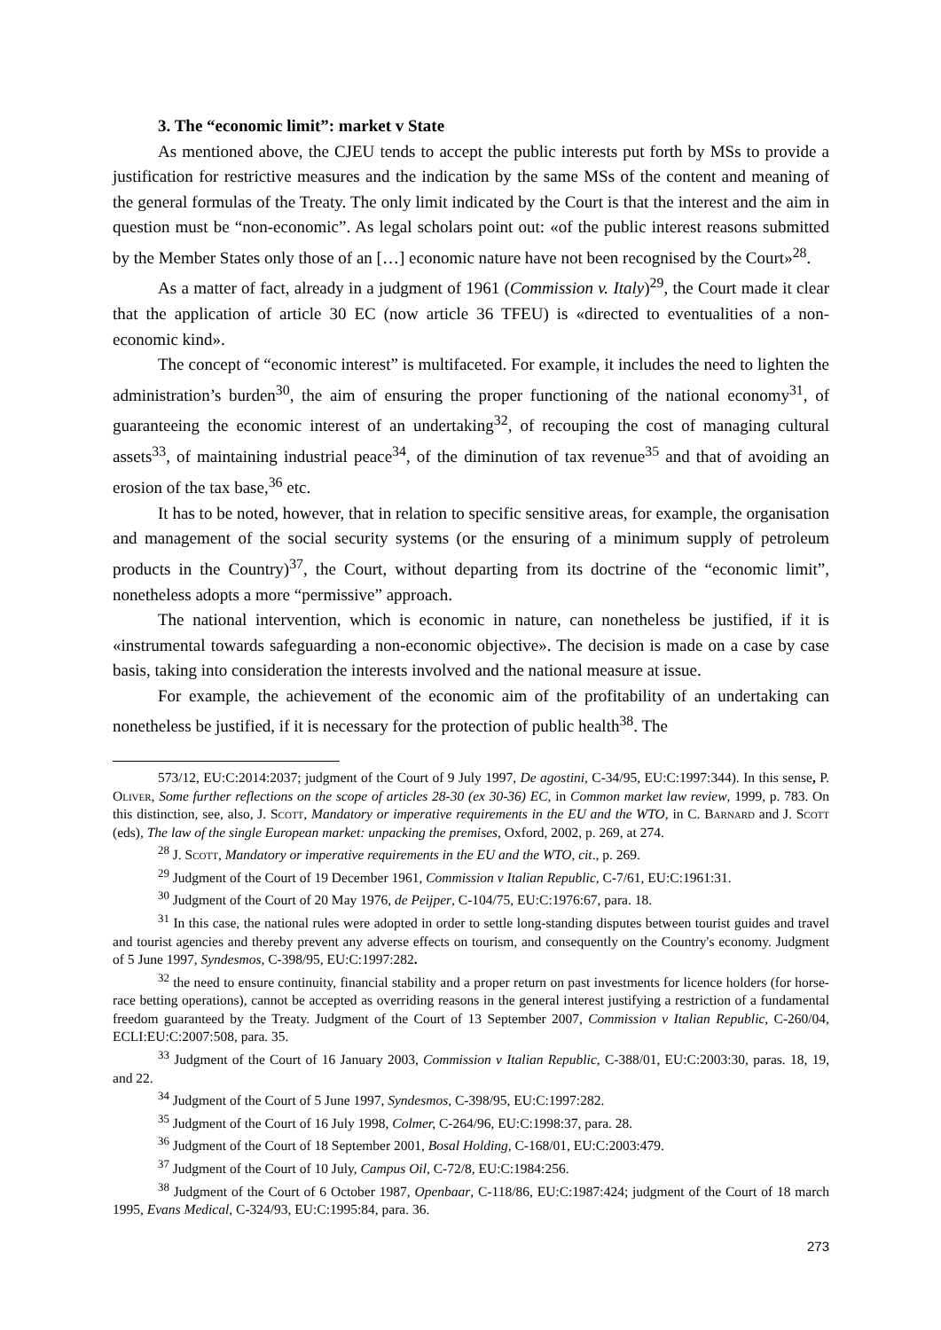3. The “economic limit”: market v State
As mentioned above, the CJEU tends to accept the public interests put forth by MSs to provide a justification for restrictive measures and the indication by the same MSs of the content and meaning of the general formulas of the Treaty. The only limit indicated by the Court is that the interest and the aim in question must be “non-economic”. As legal scholars point out: «of the public interest reasons submitted by the Member States only those of an […] economic nature have not been recognised by the Court»<sup>28</sup>.
As a matter of fact, already in a judgment of 1961 (Commission v. Italy)<sup>29</sup>, the Court made it clear that the application of article 30 EC (now article 36 TFEU) is «directed to eventualities of a non-economic kind».
The concept of “economic interest” is multifaceted. For example, it includes the need to lighten the administration’s burden<sup>30</sup>, the aim of ensuring the proper functioning of the national economy<sup>31</sup>, of guaranteeing the economic interest of an undertaking<sup>32</sup>, of recouping the cost of managing cultural assets<sup>33</sup>, of maintaining industrial peace<sup>34</sup>, of the diminution of tax revenue<sup>35</sup> and that of avoiding an erosion of the tax base,<sup>36</sup> etc.
It has to be noted, however, that in relation to specific sensitive areas, for example, the organisation and management of the social security systems (or the ensuring of a minimum supply of petroleum products in the Country)<sup>37</sup>, the Court, without departing from its doctrine of the “economic limit”, nonetheless adopts a more “permissive” approach.
The national intervention, which is economic in nature, can nonetheless be justified, if it is «instrumental towards safeguarding a non-economic objective». The decision is made on a case by case basis, taking into consideration the interests involved and the national measure at issue.
For example, the achievement of the economic aim of the profitability of an undertaking can nonetheless be justified, if it is necessary for the protection of public health<sup>38</sup>. The
573/12, EU:C:2014:2037; judgment of the Court of 9 July 1997, De agostini, C-34/95, EU:C:1997:344). In this sense, P. Oliver, Some further reflections on the scope of articles 28-30 (ex 30-36) EC, in Common market law review, 1999, p. 783. On this distinction, see, also, J. Scott, Mandatory or imperative requirements in the EU and the WTO, in C. Barnard and J. Scott (eds), The law of the single European market: unpacking the premises, Oxford, 2002, p. 269, at 274.
<sup>28</sup> J. Scott, Mandatory or imperative requirements in the EU and the WTO, cit., p. 269.
<sup>29</sup> Judgment of the Court of 19 December 1961, Commission v Italian Republic, C-7/61, EU:C:1961:31.
<sup>30</sup> Judgment of the Court of 20 May 1976, de Peijper, C-104/75, EU:C:1976:67, para. 18.
<sup>31</sup> In this case, the national rules were adopted in order to settle long-standing disputes between tourist guides and travel and tourist agencies and thereby prevent any adverse effects on tourism, and consequently on the Country's economy. Judgment of 5 June 1997, Syndesmos, C-398/95, EU:C:1997:282.
<sup>32</sup> the need to ensure continuity, financial stability and a proper return on past investments for licence holders (for horse-race betting operations), cannot be accepted as overriding reasons in the general interest justifying a restriction of a fundamental freedom guaranteed by the Treaty. Judgment of the Court of 13 September 2007, Commission v Italian Republic, C-260/04, ECLI:EU:C:2007:508, para. 35.
<sup>33</sup> Judgment of the Court of 16 January 2003, Commission v Italian Republic, C-388/01, EU:C:2003:30, paras. 18, 19, and 22.
<sup>34</sup> Judgment of the Court of 5 June 1997, Syndesmos, C-398/95, EU:C:1997:282.
<sup>35</sup> Judgment of the Court of 16 July 1998, Colmer, C-264/96, EU:C:1998:37, para. 28.
<sup>36</sup> Judgment of the Court of 18 September 2001, Bosal Holding, C-168/01, EU:C:2003:479.
<sup>37</sup> Judgment of the Court of 10 July, Campus Oil, C-72/8, EU:C:1984:256.
<sup>38</sup> Judgment of the Court of 6 October 1987, Openbaar, C-118/86, EU:C:1987:424; judgment of the Court of 18 march 1995, Evans Medical, C-324/93, EU:C:1995:84, para. 36.
273